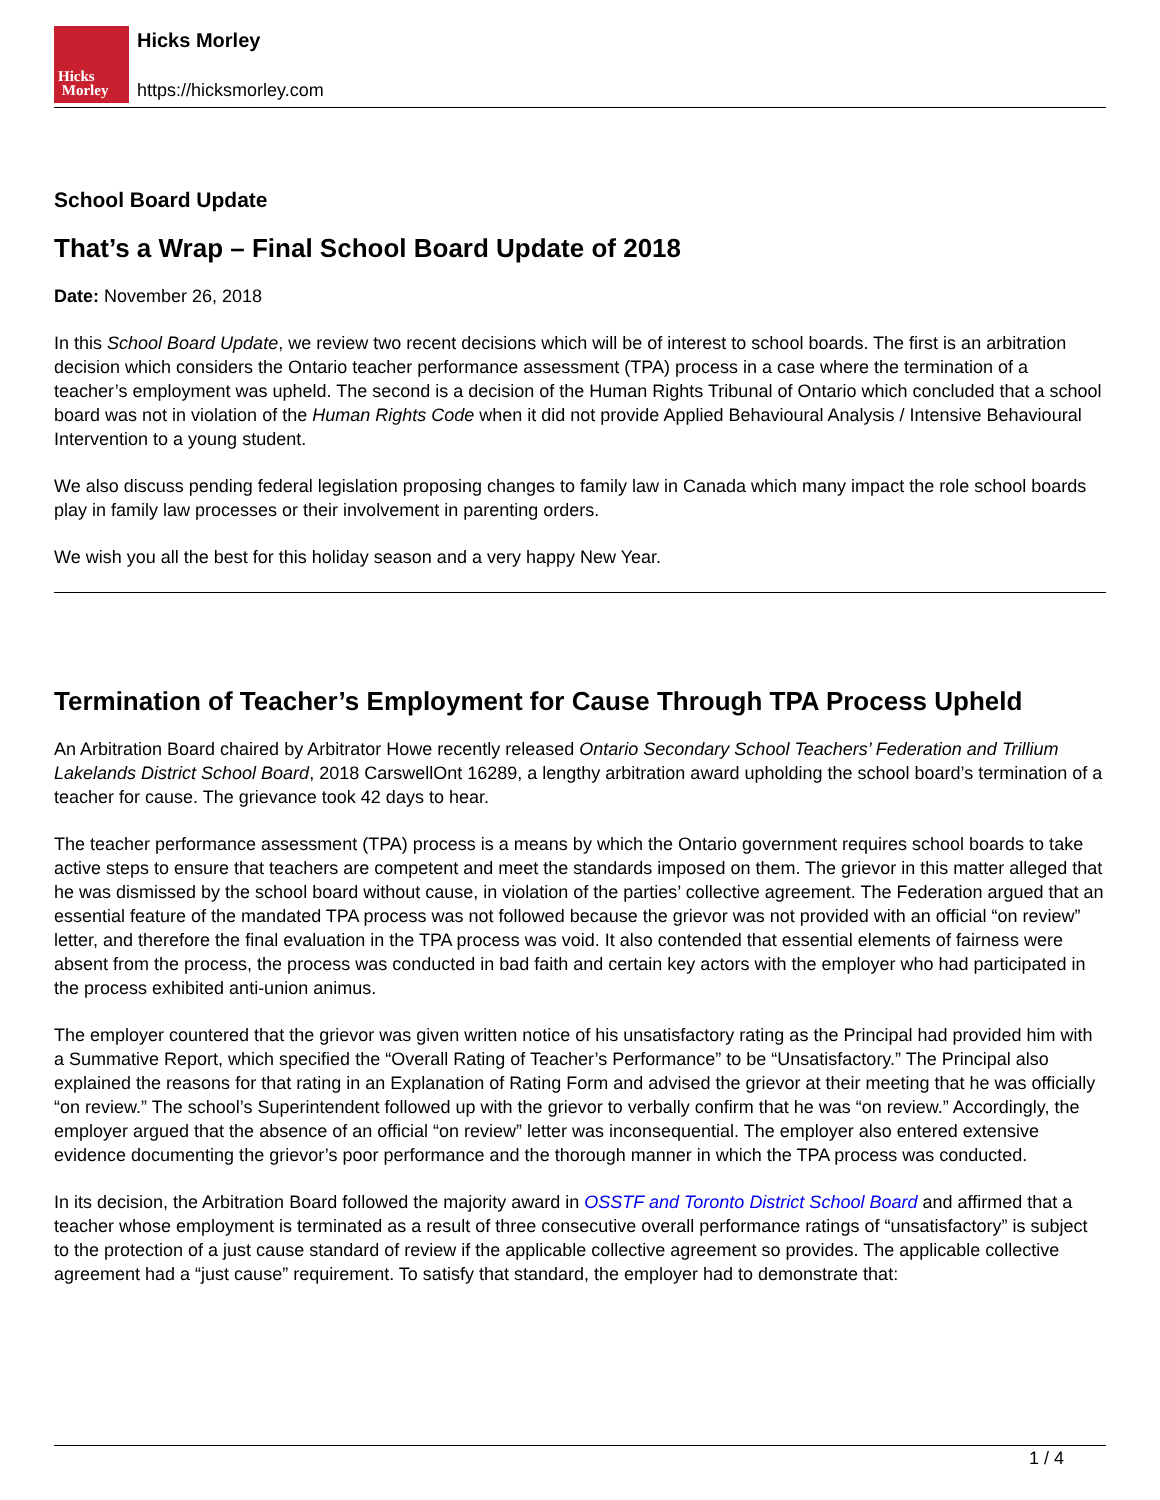Hicks
Morley
Hicks Morley
https://hicksmorley.com
School Board Update
That’s a Wrap – Final School Board Update of 2018
Date: November 26, 2018
In this School Board Update, we review two recent decisions which will be of interest to school boards. The first is an arbitration decision which considers the Ontario teacher performance assessment (TPA) process in a case where the termination of a teacher’s employment was upheld. The second is a decision of the Human Rights Tribunal of Ontario which concluded that a school board was not in violation of the Human Rights Code when it did not provide Applied Behavioural Analysis / Intensive Behavioural Intervention to a young student.
We also discuss pending federal legislation proposing changes to family law in Canada which many impact the role school boards play in family law processes or their involvement in parenting orders.
We wish you all the best for this holiday season and a very happy New Year.
Termination of Teacher’s Employment for Cause Through TPA Process Upheld
An Arbitration Board chaired by Arbitrator Howe recently released Ontario Secondary School Teachers’ Federation and Trillium Lakelands District School Board, 2018 CarswellOnt 16289, a lengthy arbitration award upholding the school board’s termination of a teacher for cause. The grievance took 42 days to hear.
The teacher performance assessment (TPA) process is a means by which the Ontario government requires school boards to take active steps to ensure that teachers are competent and meet the standards imposed on them. The grievor in this matter alleged that he was dismissed by the school board without cause, in violation of the parties’ collective agreement. The Federation argued that an essential feature of the mandated TPA process was not followed because the grievor was not provided with an official “on review” letter, and therefore the final evaluation in the TPA process was void. It also contended that essential elements of fairness were absent from the process, the process was conducted in bad faith and certain key actors with the employer who had participated in the process exhibited anti-union animus.
The employer countered that the grievor was given written notice of his unsatisfactory rating as the Principal had provided him with a Summative Report, which specified the “Overall Rating of Teacher’s Performance” to be “Unsatisfactory.” The Principal also explained the reasons for that rating in an Explanation of Rating Form and advised the grievor at their meeting that he was officially “on review.” The school’s Superintendent followed up with the grievor to verbally confirm that he was “on review.” Accordingly, the employer argued that the absence of an official “on review” letter was inconsequential. The employer also entered extensive evidence documenting the grievor’s poor performance and the thorough manner in which the TPA process was conducted.
In its decision, the Arbitration Board followed the majority award in OSSTF and Toronto District School Board and affirmed that a teacher whose employment is terminated as a result of three consecutive overall performance ratings of “unsatisfactory” is subject to the protection of a just cause standard of review if the applicable collective agreement so provides. The applicable collective agreement had a “just cause” requirement. To satisfy that standard, the employer had to demonstrate that:
1 / 4